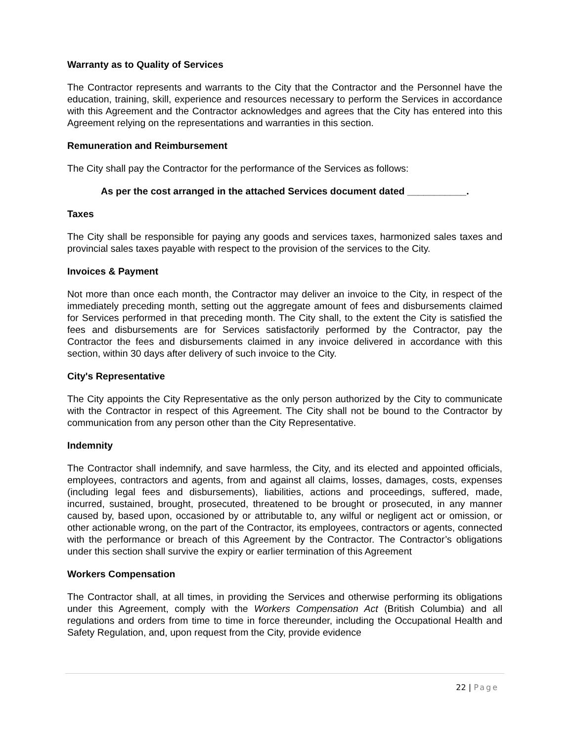Warranty as to Quality of Services
The Contractor represents and warrants to the City that the Contractor and the Personnel have the education, training, skill, experience and resources necessary to perform the Services in accordance with this Agreement and the Contractor acknowledges and agrees that the City has entered into this Agreement relying on the representations and warranties in this section.
Remuneration and Reimbursement
The City shall pay the Contractor for the performance of the Services as follows:
As per the cost arranged in the attached Services document dated ___________.
Taxes
The City shall be responsible for paying any goods and services taxes, harmonized sales taxes and provincial sales taxes payable with respect to the provision of the services to the City.
Invoices & Payment
Not more than once each month, the Contractor may deliver an invoice to the City, in respect of the immediately preceding month, setting out the aggregate amount of fees and disbursements claimed for Services performed in that preceding month. The City shall, to the extent the City is satisfied the fees and disbursements are for Services satisfactorily performed by the Contractor, pay the Contractor the fees and disbursements claimed in any invoice delivered in accordance with this section, within 30 days after delivery of such invoice to the City.
City's Representative
The City appoints the City Representative as the only person authorized by the City to communicate with the Contractor in respect of this Agreement. The City shall not be bound to the Contractor by communication from any person other than the City Representative.
Indemnity
The Contractor shall indemnify, and save harmless, the City, and its elected and appointed officials, employees, contractors and agents, from and against all claims, losses, damages, costs, expenses (including legal fees and disbursements), liabilities, actions and proceedings, suffered, made, incurred, sustained, brought, prosecuted, threatened to be brought or prosecuted, in any manner caused by, based upon, occasioned by or attributable to, any wilful or negligent act or omission, or other actionable wrong, on the part of the Contractor, its employees, contractors or agents, connected with the performance or breach of this Agreement by the Contractor. The Contractor’s obligations under this section shall survive the expiry or earlier termination of this Agreement
Workers Compensation
The Contractor shall, at all times, in providing the Services and otherwise performing its obligations under this Agreement, comply with the Workers Compensation Act (British Columbia) and all regulations and orders from time to time in force thereunder, including the Occupational Health and Safety Regulation, and, upon request from the City, provide evidence
22 | Page